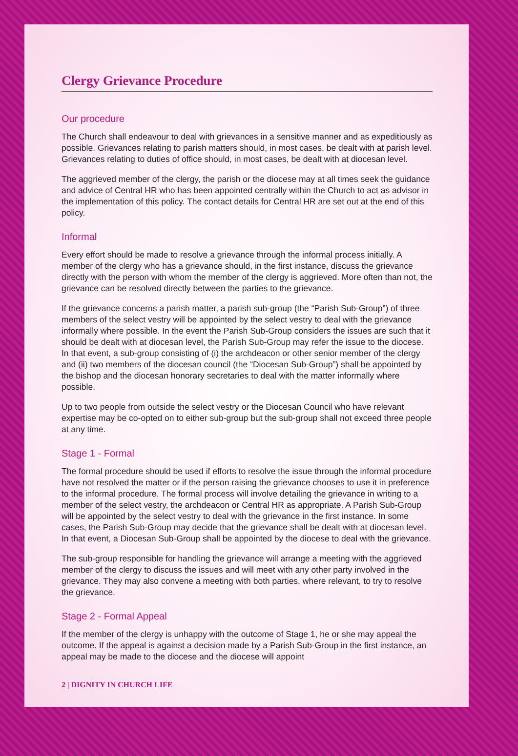Clergy Grievance Procedure
Our procedure
The Church shall endeavour to deal with grievances in a sensitive manner and as expeditiously as possible. Grievances relating to parish matters should, in most cases, be dealt with at parish level. Grievances relating to duties of office should, in most cases, be dealt with at diocesan level.
The aggrieved member of the clergy, the parish or the diocese may at all times seek the guidance and advice of Central HR who has been appointed centrally within the Church to act as advisor in the implementation of this policy. The contact details for Central HR are set out at the end of this policy.
Informal
Every effort should be made to resolve a grievance through the informal process initially. A member of the clergy who has a grievance should, in the first instance, discuss the grievance directly with the person with whom the member of the clergy is aggrieved. More often than not, the grievance can be resolved directly between the parties to the grievance.
If the grievance concerns a parish matter, a parish sub-group (the “Parish Sub-Group”) of three members of the select vestry will be appointed by the select vestry to deal with the grievance informally where possible. In the event the Parish Sub-Group considers the issues are such that it should be dealt with at diocesan level, the Parish Sub-Group may refer the issue to the diocese. In that event, a sub-group consisting of (i) the archdeacon or other senior member of the clergy and (ii) two members of the diocesan council (the “Diocesan Sub-Group”) shall be appointed by the bishop and the diocesan honorary secretaries to deal with the matter informally where possible.
Up to two people from outside the select vestry or the Diocesan Council who have relevant expertise may be co-opted on to either sub-group but the sub-group shall not exceed three people at any time.
Stage 1 - Formal
The formal procedure should be used if efforts to resolve the issue through the informal procedure have not resolved the matter or if the person raising the grievance chooses to use it in preference to the informal procedure. The formal process will involve detailing the grievance in writing to a member of the select vestry, the archdeacon or Central HR as appropriate. A Parish Sub-Group will be appointed by the select vestry to deal with the grievance in the first instance. In some cases, the Parish Sub-Group may decide that the grievance shall be dealt with at diocesan level. In that event, a Diocesan Sub-Group shall be appointed by the diocese to deal with the grievance.
The sub-group responsible for handling the grievance will arrange a meeting with the aggrieved member of the clergy to discuss the issues and will meet with any other party involved in the grievance. They may also convene a meeting with both parties, where relevant, to try to resolve the grievance.
Stage 2 - Formal Appeal
If the member of the clergy is unhappy with the outcome of Stage 1, he or she may appeal the outcome. If the appeal is against a decision made by a Parish Sub-Group in the first instance, an appeal may be made to the diocese and the diocese will appoint
2 | DIGNITY IN CHURCH LIFE